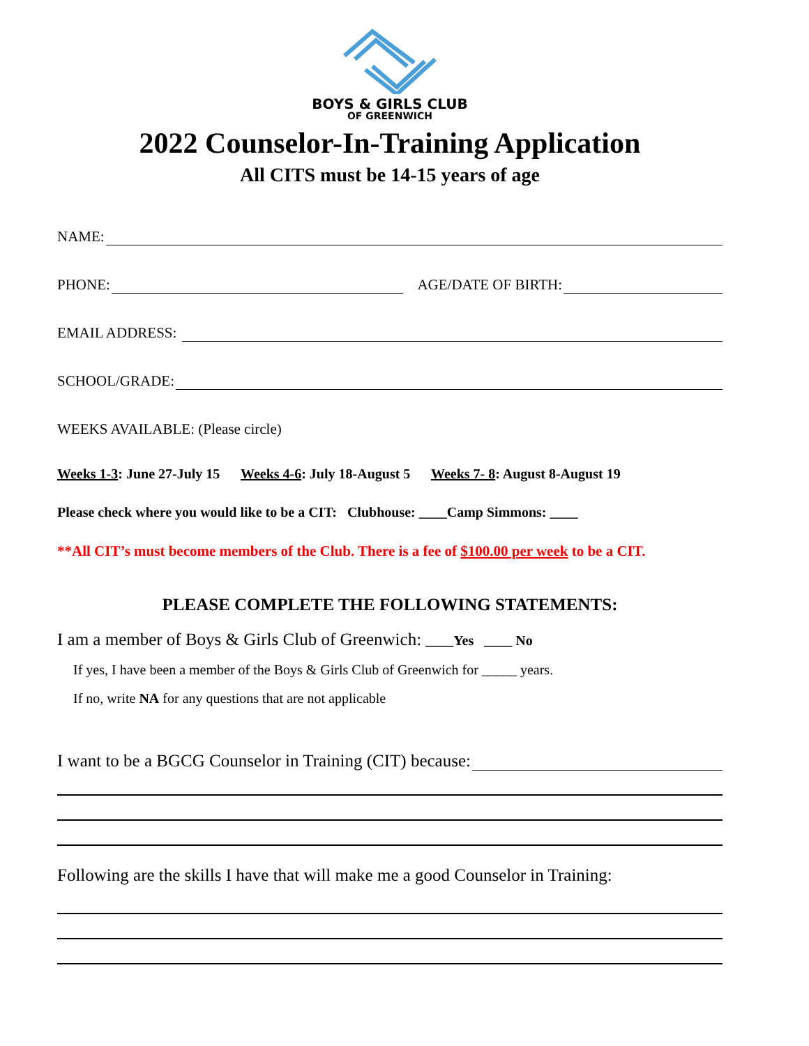BOYS & GIRLS CLUB
OF GREENWICH
2022 Counselor-In-Training Application
All CITS must be 14-15 years of age
NAME:
PHONE: AGE/DATE OF BIRTH:
EMAIL ADDRESS:
SCHOOL/GRADE:
WEEKS AVAILABLE: (Please circle)
Weeks 1-3: June 27-July 15 Weeks 4-6: July 18-August 5 Weeks 7- 8: August 8-August 19
Please check where you would like to be a CIT: Clubhouse: ____Camp Simmons: ____
**All CIT’s must become members of the Club. There is a fee of $100.00 per week to be a CIT.
PLEASE COMPLETE THE FOLLOWING STATEMENTS:
I am a member of Boys & Girls Club of Greenwich: ____Yes ____ No
If yes, I have been a member of the Boys & Girls Club of Greenwich for _____ years.
If no, write NA for any questions that are not applicable
I want to be a BGCG Counselor in Training (CIT) because:
Following are the skills I have that will make me a good Counselor in Training: